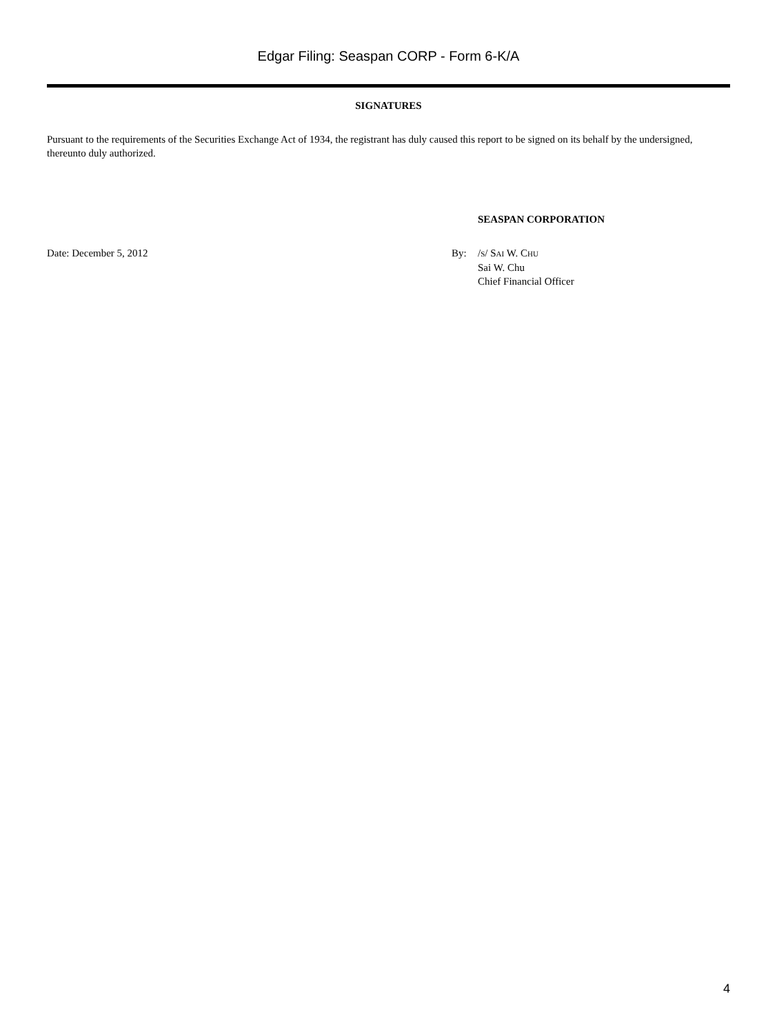Edgar Filing: Seaspan CORP - Form 6-K/A
SIGNATURES
Pursuant to the requirements of the Securities Exchange Act of 1934, the registrant has duly caused this report to be signed on its behalf by the undersigned, thereunto duly authorized.
SEASPAN CORPORATION
Date: December 5, 2012 By: /S/ SAI W. CHU
Sai W. Chu
Chief Financial Officer
4